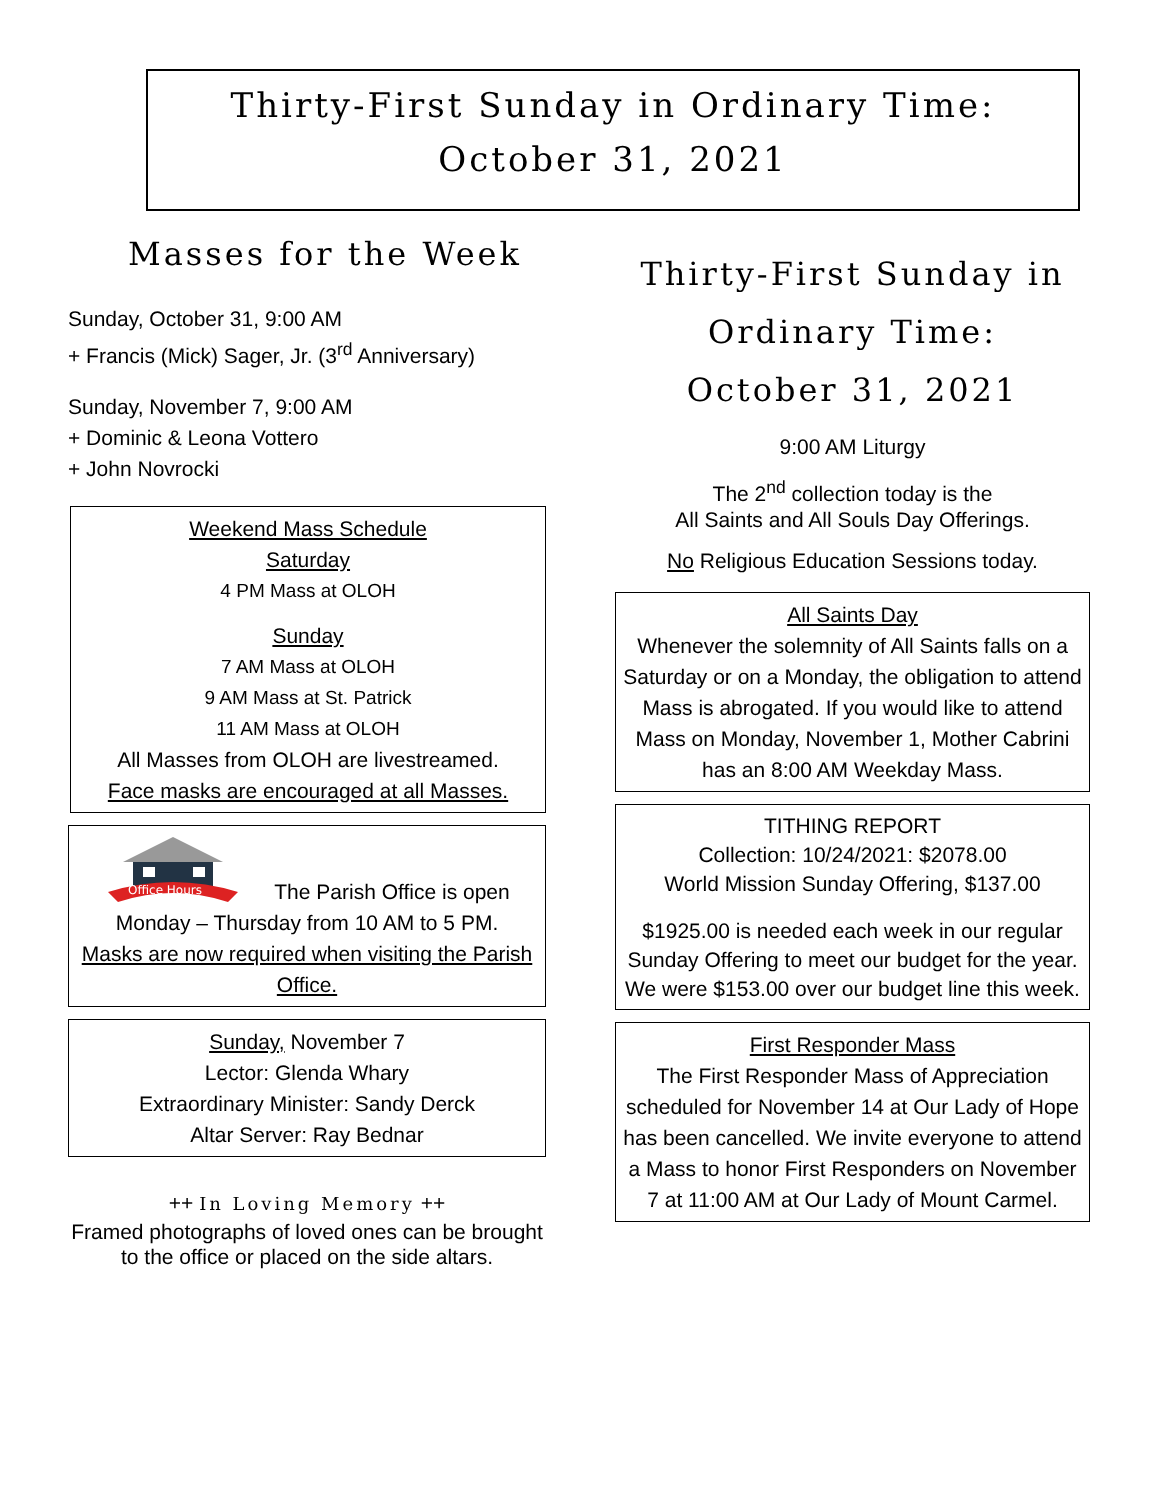Thirty-First Sunday in Ordinary Time:
October 31, 2021
Masses for the Week
Sunday, October 31, 9:00 AM
+ Francis (Mick) Sager, Jr. (3<sup>rd</sup> Anniversary)
Sunday, November 7, 9:00 AM
+ Dominic & Leona Vottero
+ John Novrocki
Weekend Mass Schedule
Saturday
4 PM Mass at OLOH
Sunday
7 AM Mass at OLOH
9 AM Mass at St. Patrick
11 AM Mass at OLOH
All Masses from OLOH are livestreamed.
Face masks are encouraged at all Masses.
Office Hours
The Parish Office is open
Monday – Thursday from 10 AM to 5 PM.
Masks are now required when visiting the Parish Office.
Sunday, November 7
Lector: Glenda Whary
Extraordinary Minister: Sandy Derck
Altar Server: Ray Bednar
++ In Loving Memory ++
Framed photographs of loved ones can be brought to the office or placed on the side altars.
Thirty-First Sunday in
Ordinary Time:
October 31, 2021
9:00 AM Liturgy
The 2<sup>nd</sup> collection today is the
All Saints and All Souls Day Offerings.
No Religious Education Sessions today.
All Saints Day
Whenever the solemnity of All Saints falls on a Saturday or on a Monday, the obligation to attend Mass is abrogated. If you would like to attend Mass on Monday, November 1, Mother Cabrini has an 8:00 AM Weekday Mass.
TITHING REPORT
Collection: 10/24/2021: $2078.00
World Mission Sunday Offering, $137.00
$1925.00 is needed each week in our regular Sunday Offering to meet our budget for the year. We were $153.00 over our budget line this week.
First Responder Mass
The First Responder Mass of Appreciation scheduled for November 14 at Our Lady of Hope has been cancelled. We invite everyone to attend a Mass to honor First Responders on November 7 at 11:00 AM at Our Lady of Mount Carmel.